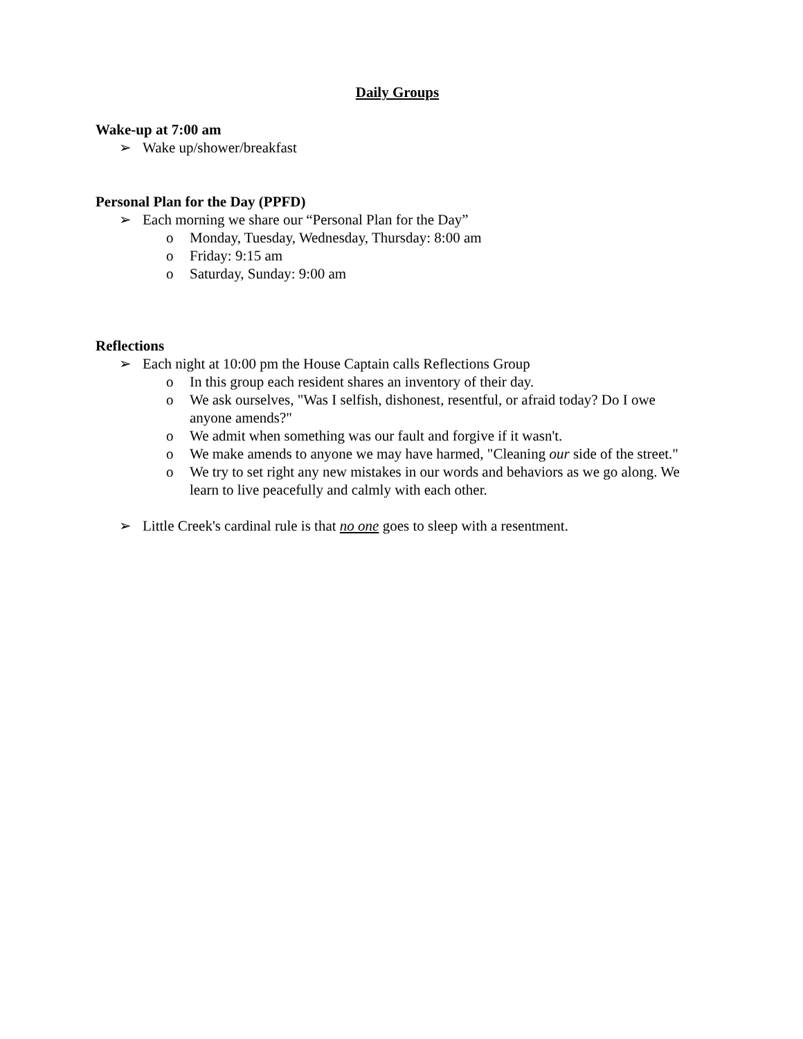Daily Groups
Wake-up at 7:00 am
➢ Wake up/shower/breakfast
Personal Plan for the Day (PPFD)
➢ Each morning we share our “Personal Plan for the Day”
o Monday, Tuesday, Wednesday, Thursday: 8:00 am
o Friday: 9:15 am
o Saturday, Sunday: 9:00 am
Reflections
➢ Each night at 10:00 pm the House Captain calls Reflections Group
o In this group each resident shares an inventory of their day.
o We ask ourselves, "Was I selfish, dishonest, resentful, or afraid today? Do I owe anyone amends?"
o We admit when something was our fault and forgive if it wasn't.
o We make amends to anyone we may have harmed, "Cleaning our side of the street."
o We try to set right any new mistakes in our words and behaviors as we go along. We learn to live peacefully and calmly with each other.
➢ Little Creek's cardinal rule is that no one goes to sleep with a resentment.